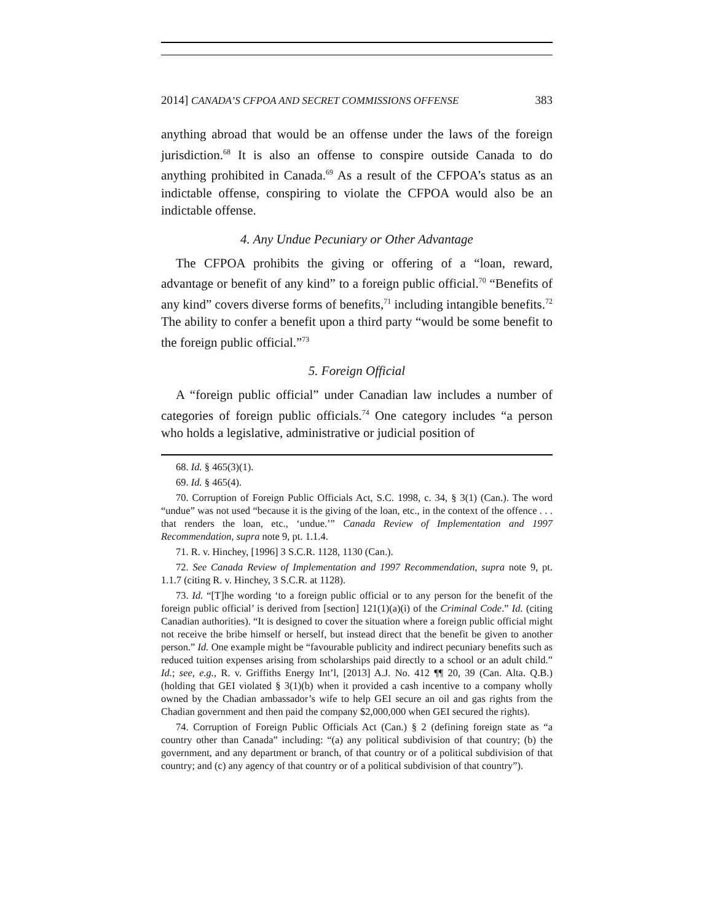2014] CANADA’S CFPOA AND SECRET COMMISSIONS OFFENSE 383
anything abroad that would be an offense under the laws of the foreign jurisdiction.<sup>68</sup> It is also an offense to conspire outside Canada to do anything prohibited in Canada.<sup>69</sup> As a result of the CFPOA’s status as an indictable offense, conspiring to violate the CFPOA would also be an indictable offense.
4. Any Undue Pecuniary or Other Advantage
The CFPOA prohibits the giving or offering of a “loan, reward, advantage or benefit of any kind” to a foreign public official.<sup>70</sup> “Benefits of any kind” covers diverse forms of benefits,<sup>71</sup> including intangible benefits.<sup>72</sup> The ability to confer a benefit upon a third party “would be some benefit to the foreign public official.”<sup>73</sup>
5. Foreign Official
A “foreign public official” under Canadian law includes a number of categories of foreign public officials.<sup>74</sup> One category includes “a person who holds a legislative, administrative or judicial position of
68. Id. § 465(3)(1).
69. Id. § 465(4).
70. Corruption of Foreign Public Officials Act, S.C. 1998, c. 34, § 3(1) (Can.). The word “undue” was not used “because it is the giving of the loan, etc., in the context of the offence . . . that renders the loan, etc., ‘undue.’” Canada Review of Implementation and 1997 Recommendation, supra note 9, pt. 1.1.4.
71. R. v. Hinchey, [1996] 3 S.C.R. 1128, 1130 (Can.).
72. See Canada Review of Implementation and 1997 Recommendation, supra note 9, pt. 1.1.7 (citing R. v. Hinchey, 3 S.C.R. at 1128).
73. Id. “[T]he wording ‘to a foreign public official or to any person for the benefit of the foreign public official’ is derived from [section] 121(1)(a)(i) of the Criminal Code.” Id. (citing Canadian authorities). “It is designed to cover the situation where a foreign public official might not receive the bribe himself or herself, but instead direct that the benefit be given to another person.” Id. One example might be “favourable publicity and indirect pecuniary benefits such as reduced tuition expenses arising from scholarships paid directly to a school or an adult child.” Id.; see, e.g., R. v. Griffiths Energy Int’l, [2013] A.J. No. 412 ¶¶ 20, 39 (Can. Alta. Q.B.) (holding that GEI violated § 3(1)(b) when it provided a cash incentive to a company wholly owned by the Chadian ambassador’s wife to help GEI secure an oil and gas rights from the Chadian government and then paid the company $2,000,000 when GEI secured the rights).
74. Corruption of Foreign Public Officials Act (Can.) § 2 (defining foreign state as “a country other than Canada” including: “(a) any political subdivision of that country; (b) the government, and any department or branch, of that country or of a political subdivision of that country; and (c) any agency of that country or of a political subdivision of that country”).